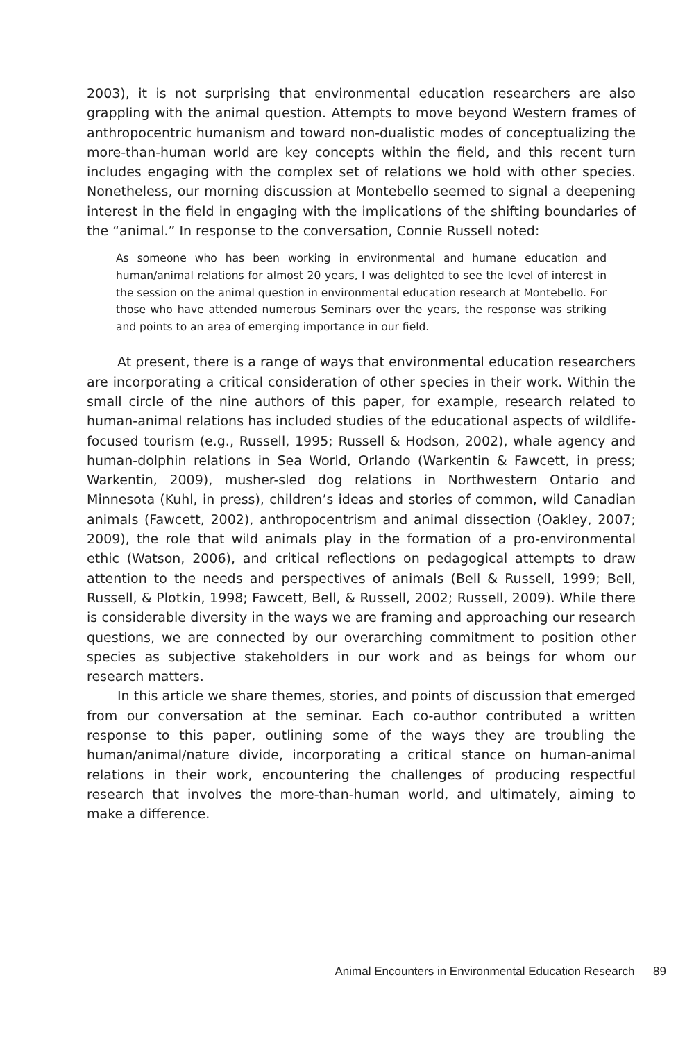2003), it is not surprising that environmental education researchers are also grappling with the animal question. Attempts to move beyond Western frames of anthropocentric humanism and toward non-dualistic modes of conceptualizing the more-than-human world are key concepts within the field, and this recent turn includes engaging with the complex set of relations we hold with other species. Nonetheless, our morning discussion at Montebello seemed to signal a deepening interest in the field in engaging with the implications of the shifting boundaries of the “animal.” In response to the conversation, Connie Russell noted:
As someone who has been working in environmental and humane education and human/animal relations for almost 20 years, I was delighted to see the level of interest in the session on the animal question in environmental education research at Montebello. For those who have attended numerous Seminars over the years, the response was striking and points to an area of emerging importance in our field.
At present, there is a range of ways that environmental education researchers are incorporating a critical consideration of other species in their work. Within the small circle of the nine authors of this paper, for example, research related to human-animal relations has included studies of the educational aspects of wildlife-focused tourism (e.g., Russell, 1995; Russell & Hodson, 2002), whale agency and human-dolphin relations in Sea World, Orlando (Warkentin & Fawcett, in press; Warkentin, 2009), musher-sled dog relations in Northwestern Ontario and Minnesota (Kuhl, in press), children’s ideas and stories of common, wild Canadian animals (Fawcett, 2002), anthropocentrism and animal dissection (Oakley, 2007; 2009), the role that wild animals play in the formation of a pro-environmental ethic (Watson, 2006), and critical reflections on pedagogical attempts to draw attention to the needs and perspectives of animals (Bell & Russell, 1999; Bell, Russell, & Plotkin, 1998; Fawcett, Bell, & Russell, 2002; Russell, 2009). While there is considerable diversity in the ways we are framing and approaching our research questions, we are connected by our overarching commitment to position other species as subjective stakeholders in our work and as beings for whom our research matters.
In this article we share themes, stories, and points of discussion that emerged from our conversation at the seminar. Each co-author contributed a written response to this paper, outlining some of the ways they are troubling the human/animal/nature divide, incorporating a critical stance on human-animal relations in their work, encountering the challenges of producing respectful research that involves the more-than-human world, and ultimately, aiming to make a difference.
Animal Encounters in Environmental Education Research 89